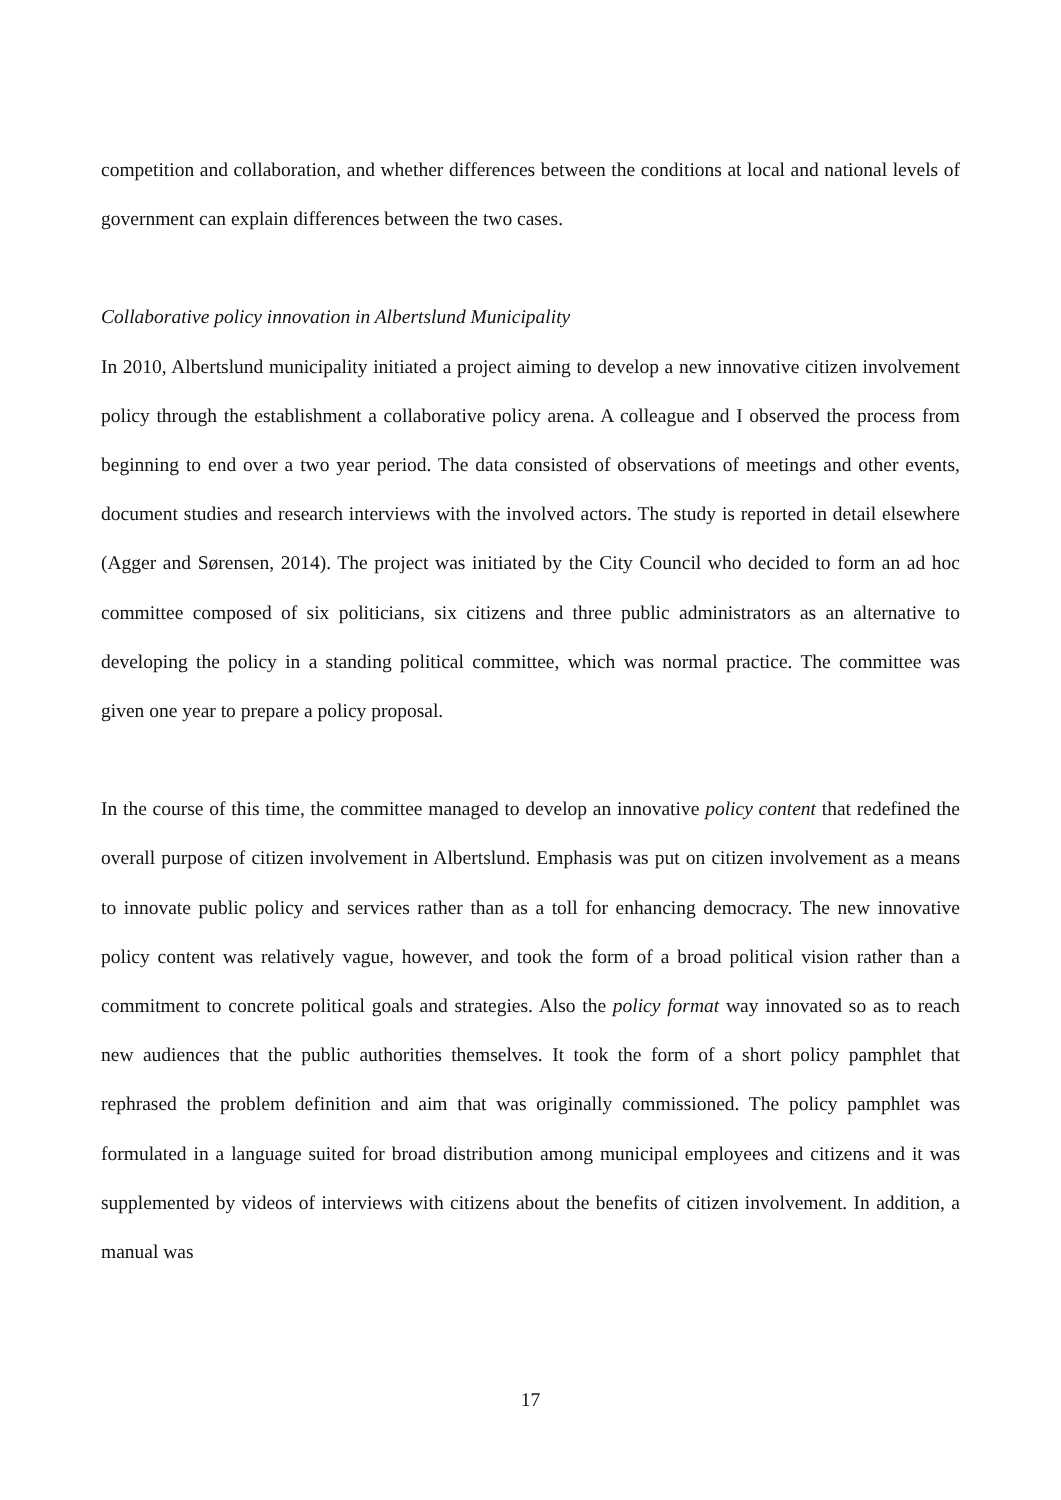competition and collaboration, and whether differences between the conditions at local and national levels of government can explain differences between the two cases.
Collaborative policy innovation in Albertslund Municipality
In 2010, Albertslund municipality initiated a project aiming to develop a new innovative citizen involvement policy through the establishment a collaborative policy arena. A colleague and I observed the process from beginning to end over a two year period. The data consisted of observations of meetings and other events, document studies and research interviews with the involved actors. The study is reported in detail elsewhere (Agger and Sørensen, 2014). The project was initiated by the City Council who decided to form an ad hoc committee composed of six politicians, six citizens and three public administrators as an alternative to developing the policy in a standing political committee, which was normal practice. The committee was given one year to prepare a policy proposal.
In the course of this time, the committee managed to develop an innovative policy content that redefined the overall purpose of citizen involvement in Albertslund. Emphasis was put on citizen involvement as a means to innovate public policy and services rather than as a toll for enhancing democracy. The new innovative policy content was relatively vague, however, and took the form of a broad political vision rather than a commitment to concrete political goals and strategies. Also the policy format way innovated so as to reach new audiences that the public authorities themselves. It took the form of a short policy pamphlet that rephrased the problem definition and aim that was originally commissioned. The policy pamphlet was formulated in a language suited for broad distribution among municipal employees and citizens and it was supplemented by videos of interviews with citizens about the benefits of citizen involvement. In addition, a manual was
17